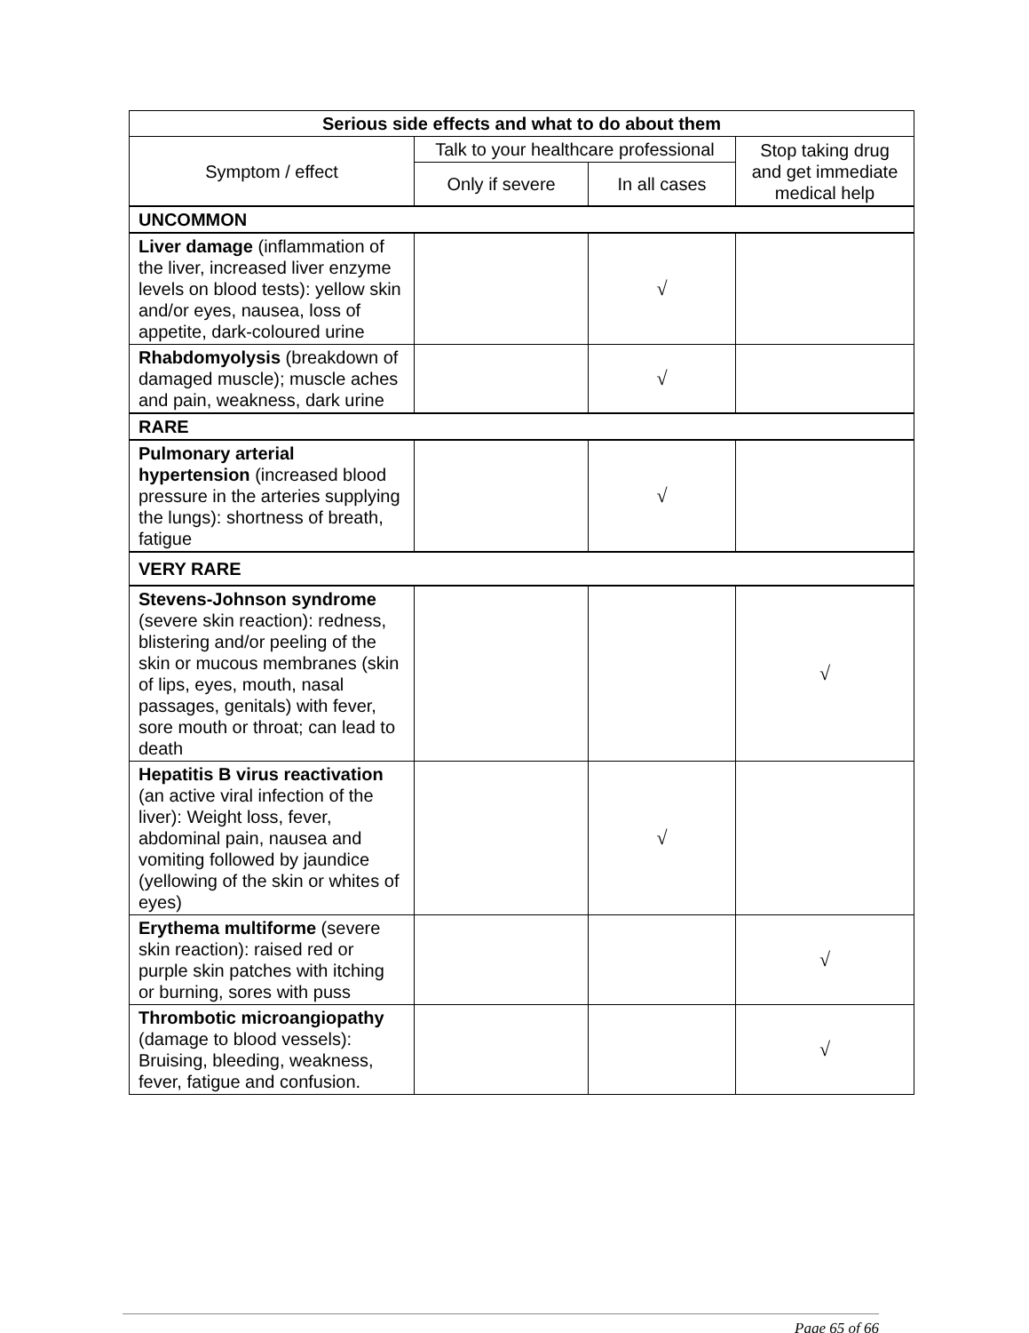| Serious side effects and what to do about them | | | |
| --- | --- | --- | --- |
| Symptom / effect | Talk to your healthcare professional | | Stop taking drug and get immediate medical help |
| | Only if severe | In all cases | |
| UNCOMMON | | | |
| Liver damage (inflammation of the liver, increased liver enzyme levels on blood tests): yellow skin and/or eyes, nausea, loss of appetite, dark-coloured urine | | √ | |
| Rhabdomyolysis (breakdown of damaged muscle); muscle aches and pain, weakness, dark urine | | √ | |
| RARE | | | |
| Pulmonary arterial hypertension (increased blood pressure in the arteries supplying the lungs): shortness of breath, fatigue | | √ | |
| VERY RARE | | | |
| Stevens-Johnson syndrome (severe skin reaction): redness, blistering and/or peeling of the skin or mucous membranes (skin of lips, eyes, mouth, nasal passages, genitals) with fever, sore mouth or throat; can lead to death | | | √ |
| Hepatitis B virus reactivation (an active viral infection of the liver): Weight loss, fever, abdominal pain, nausea and vomiting followed by jaundice (yellowing of the skin or whites of eyes) | | √ | |
| Erythema multiforme (severe skin reaction): raised red or purple skin patches with itching or burning, sores with puss | | | √ |
| Thrombotic microangiopathy (damage to blood vessels): Bruising, bleeding, weakness, fever, fatigue and confusion. | | | √ |
Page 65 of 66